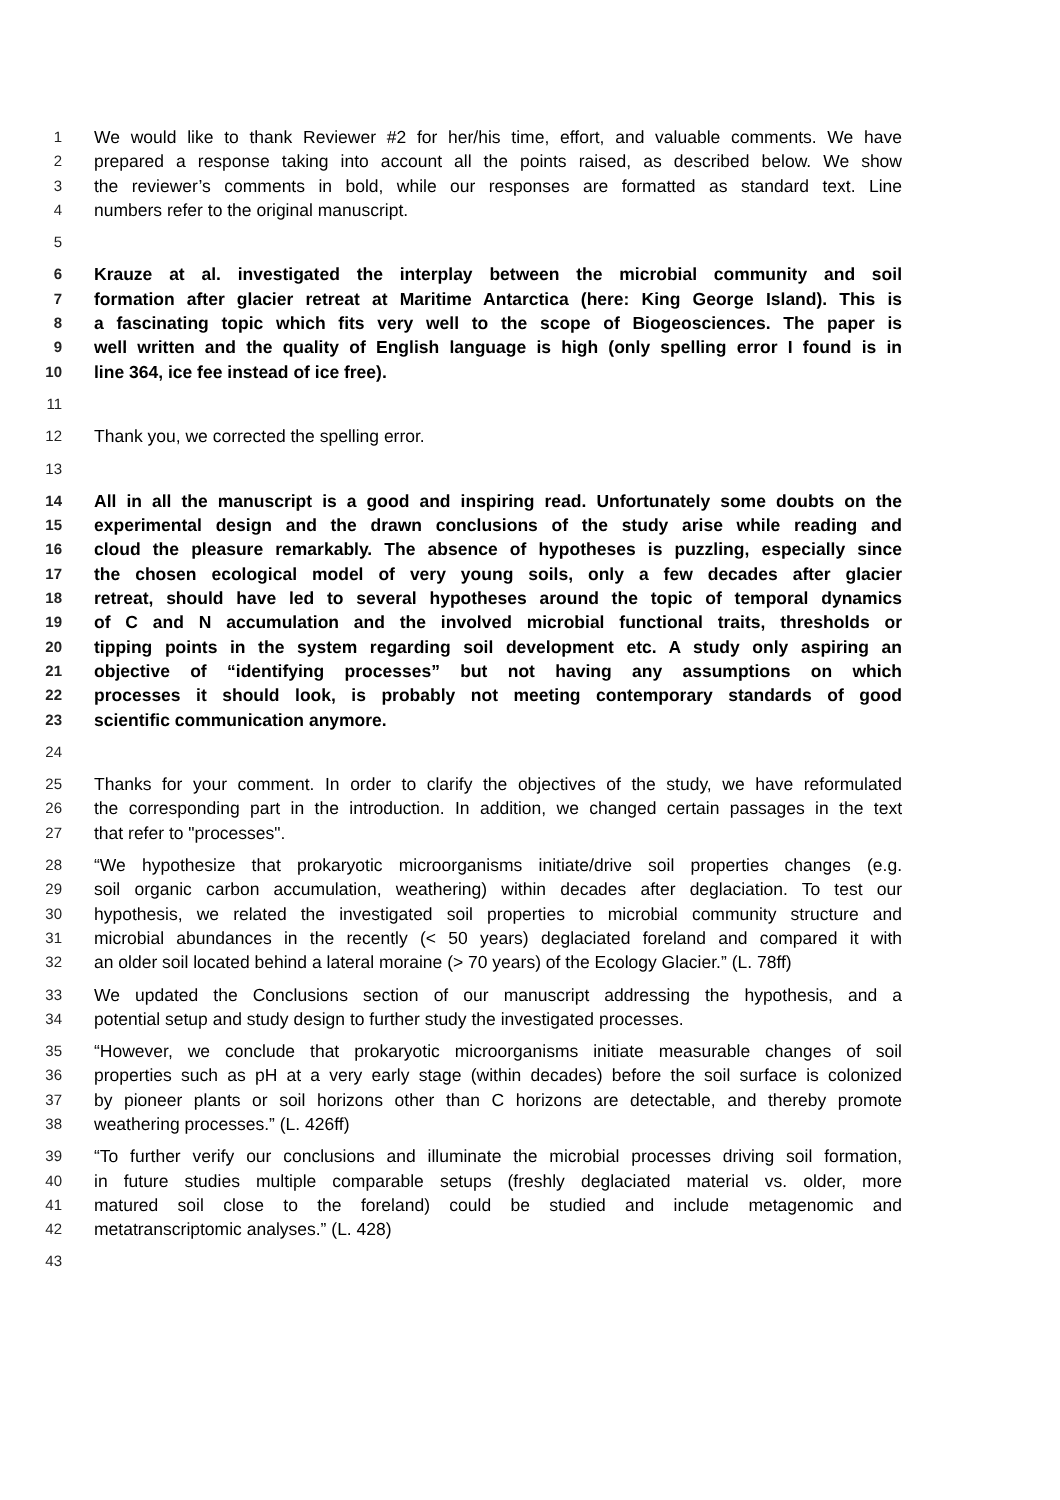1 We would like to thank Reviewer #2 for her/his time, effort, and valuable comments. We have
2 prepared a response taking into account all the points raised, as described below. We show
3 the reviewer’s comments in bold, while our responses are formatted as standard text. Line
4 numbers refer to the original manuscript.
5
6 Krauze at al. investigated the interplay between the microbial community and soil
7 formation after glacier retreat at Maritime Antarctica (here: King George Island). This is
8 a fascinating topic which fits very well to the scope of Biogeosciences. The paper is
9 well written and the quality of English language is high (only spelling error I found is in
10 line 364, ice fee instead of ice free).
11
12 Thank you, we corrected the spelling error.
13
14 All in all the manuscript is a good and inspiring read. Unfortunately some doubts on the
15 experimental design and the drawn conclusions of the study arise while reading and
16 cloud the pleasure remarkably. The absence of hypotheses is puzzling, especially since
17 the chosen ecological model of very young soils, only a few decades after glacier
18 retreat, should have led to several hypotheses around the topic of temporal dynamics
19 of C and N accumulation and the involved microbial functional traits, thresholds or
20 tipping points in the system regarding soil development etc. A study only aspiring an
21 objective of “identifying processes” but not having any assumptions on which
22 processes it should look, is probably not meeting contemporary standards of good
23 scientific communication anymore.
24
25 Thanks for your comment. In order to clarify the objectives of the study, we have reformulated
26 the corresponding part in the introduction. In addition, we changed certain passages in the text
27 that refer to "processes".
28 “We hypothesize that prokaryotic microorganisms initiate/drive soil properties changes (e.g.
29 soil organic carbon accumulation, weathering) within decades after deglaciation. To test our
30 hypothesis, we related the investigated soil properties to microbial community structure and
31 microbial abundances in the recently (< 50 years) deglaciated foreland and compared it with
32 an older soil located behind a lateral moraine (> 70 years) of the Ecology Glacier.” (L. 78ff)
33 We updated the Conclusions section of our manuscript addressing the hypothesis, and a
34 potential setup and study design to further study the investigated processes.
35 “However, we conclude that prokaryotic microorganisms initiate measurable changes of soil
36 properties such as pH at a very early stage (within decades) before the soil surface is colonized
37 by pioneer plants or soil horizons other than C horizons are detectable, and thereby promote
38 weathering processes.” (L. 426ff)
39 “To further verify our conclusions and illuminate the microbial processes driving soil formation,
40 in future studies multiple comparable setups (freshly deglaciated material vs. older, more
41 matured soil close to the foreland) could be studied and include metagenomic and
42 metatranscriptomic analyses.” (L. 428)
43